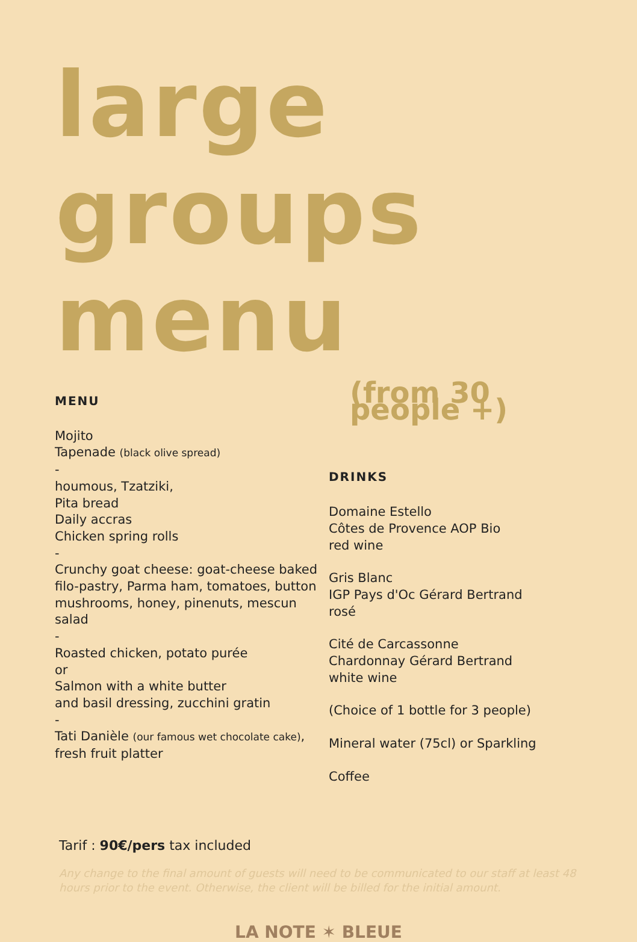large groups
menu
MENU
Mojito
Tapenade (black olive spread)
-
houmous, Tzatziki,
Pita bread
Daily accras
Chicken spring rolls
-
Crunchy goat cheese: goat-cheese baked filo-pastry, Parma ham, tomatoes, button mushrooms, honey, pinenuts, mescun salad
-
Roasted chicken, potato purée
or
Salmon with a white butter
and basil dressing, zucchini gratin
-
Tati Danièle (our famous wet chocolate cake),
fresh fruit platter
(from 30 people +)
DRINKS
Domaine Estello
Côtes de Provence AOP Bio
red wine
Gris Blanc
IGP Pays d'Oc Gérard Bertrand
rosé
Cité de Carcassonne
Chardonnay Gérard Bertrand
white wine
(Choice of 1 bottle for 3 people)
Mineral water (75cl) or Sparkling
Coffee
Tarif : 90€/pers tax included
Any change to the final amount of guests will need to be communicated to our staff at least 48 hours prior to the event. Otherwise, the client will be billed for the initial amount.
LA NOTE ✶ BLEUE